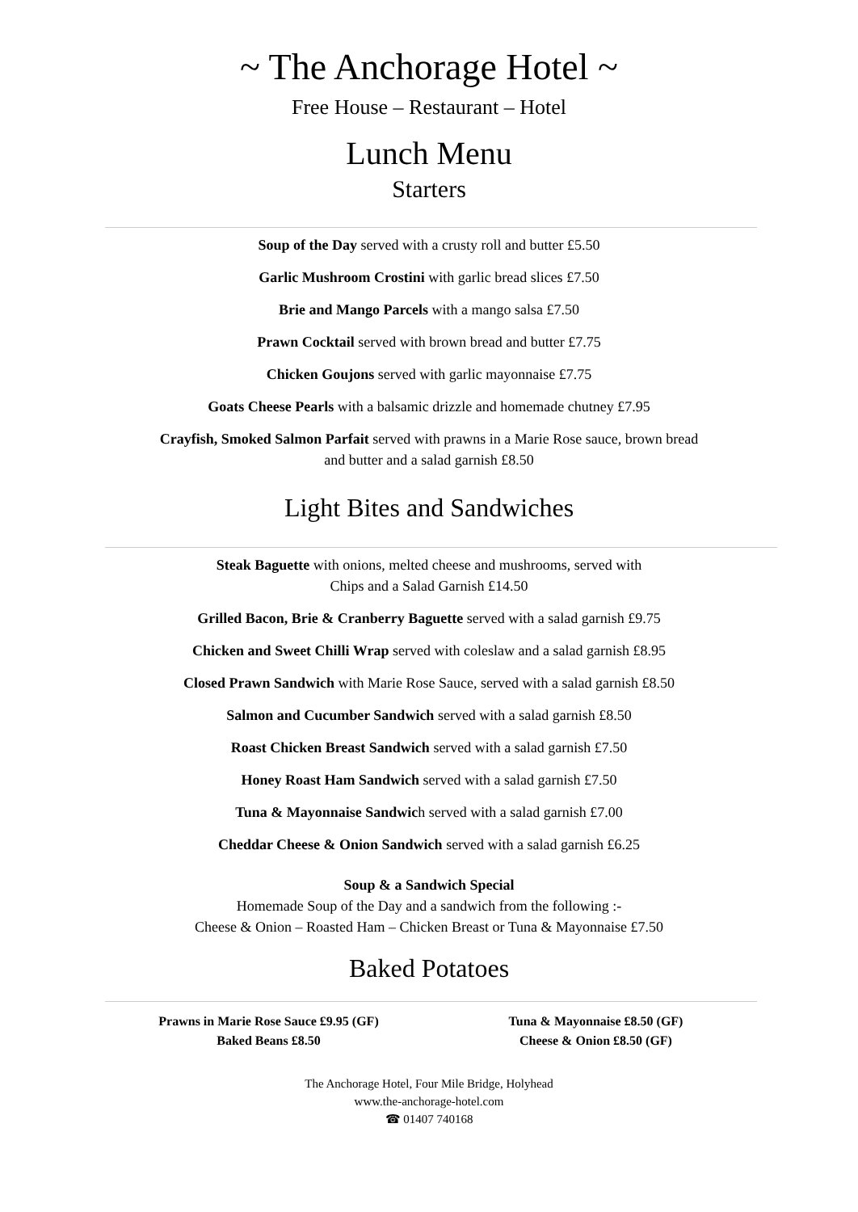~ The Anchorage Hotel ~
Free House – Restaurant – Hotel
Lunch Menu
Starters
Soup of the Day served with a crusty roll and butter £5.50
Garlic Mushroom Crostini with garlic bread slices £7.50
Brie and Mango Parcels with a mango salsa £7.50
Prawn Cocktail served with brown bread and butter £7.75
Chicken Goujons served with garlic mayonnaise £7.75
Goats Cheese Pearls with a balsamic drizzle and homemade chutney £7.95
Crayfish, Smoked Salmon Parfait served with prawns in a Marie Rose sauce, brown bread
and butter and a salad garnish £8.50
Light Bites and Sandwiches
Steak Baguette with onions, melted cheese and mushrooms, served with
Chips and a Salad Garnish £14.50
Grilled Bacon, Brie & Cranberry Baguette served with a salad garnish £9.75
Chicken and Sweet Chilli Wrap served with coleslaw and a salad garnish £8.95
Closed Prawn Sandwich with Marie Rose Sauce, served with a salad garnish £8.50
Salmon and Cucumber Sandwich served with a salad garnish £8.50
Roast Chicken Breast Sandwich served with a salad garnish £7.50
Honey Roast Ham Sandwich served with a salad garnish £7.50
Tuna & Mayonnaise Sandwich served with a salad garnish £7.00
Cheddar Cheese & Onion Sandwich served with a salad garnish £6.25
Soup & a Sandwich Special
Homemade Soup of the Day and a sandwich from the following :-
Cheese & Onion – Roasted Ham – Chicken Breast or Tuna & Mayonnaise £7.50
Baked Potatoes
Prawns in Marie Rose Sauce £9.95 (GF)
Baked Beans £8.50
Tuna & Mayonnaise £8.50 (GF)
Cheese & Onion £8.50 (GF)
The Anchorage Hotel, Four Mile Bridge, Holyhead
www.the-anchorage-hotel.com
☎ 01407 740168